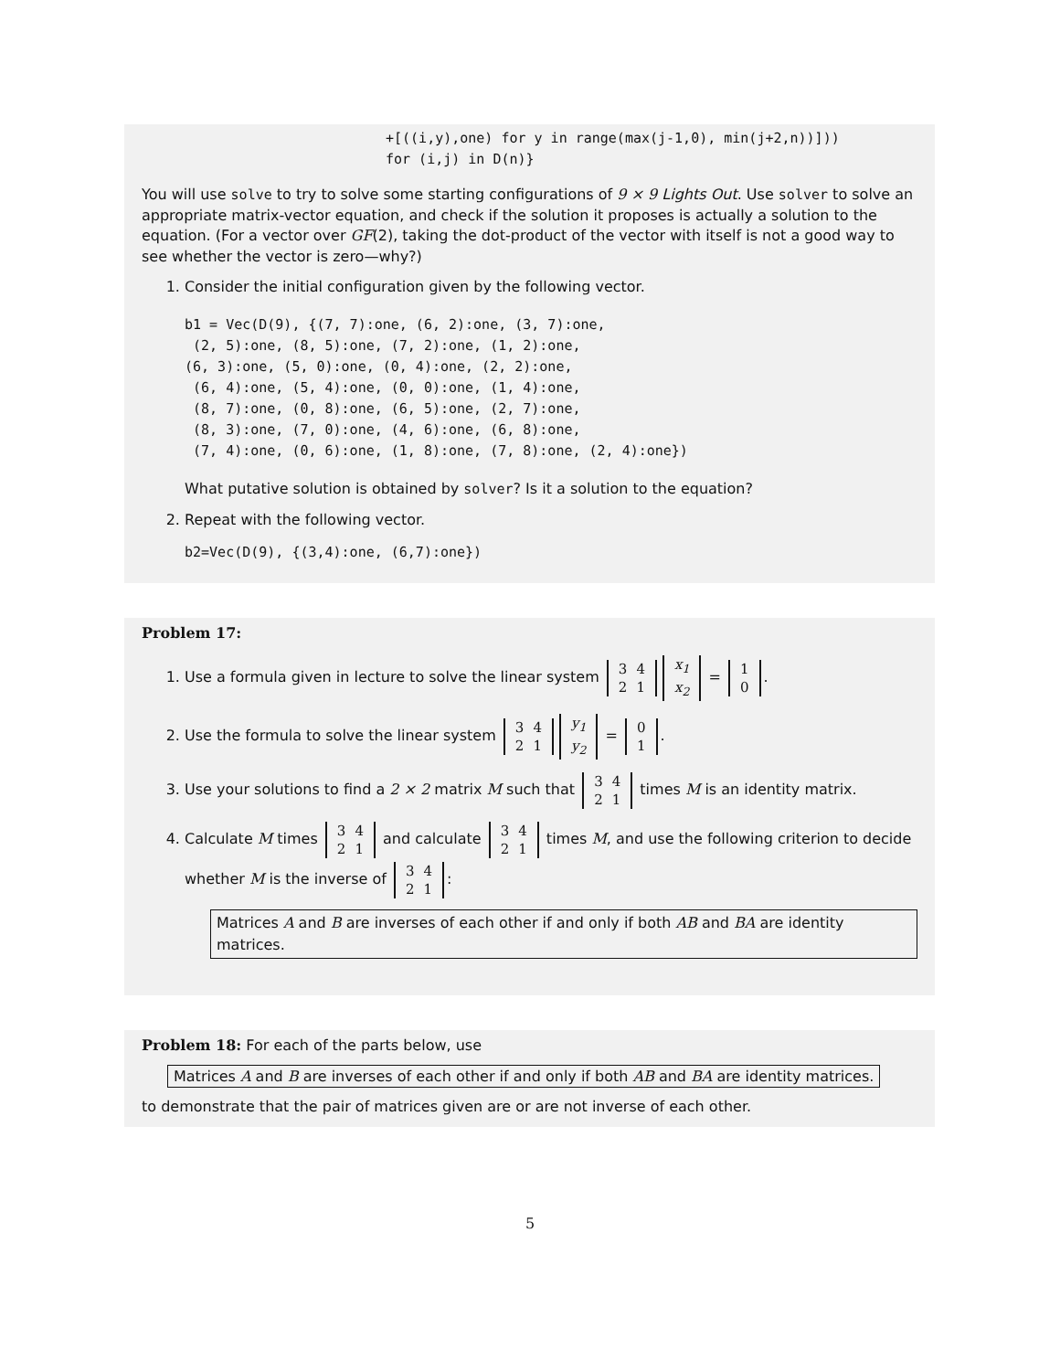+[((i,y),one) for y in range(max(j-1,0), min(j+2,n))]))
for (i,j) in D(n)}
You will use solve to try to solve some starting configurations of 9 × 9 Lights Out. Use solver to solve an appropriate matrix-vector equation, and check if the solution it proposes is actually a solution to the equation. (For a vector over GF(2), taking the dot-product of the vector with itself is not a good way to see whether the vector is zero—why?)
1. Consider the initial configuration given by the following vector.
b1 = Vec(D(9), {(7, 7):one, (6, 2):one, (3, 7):one,
 (2, 5):one, (8, 5):one, (7, 2):one, (1, 2):one,
(6, 3):one, (5, 0):one, (0, 4):one, (2, 2):one,
 (6, 4):one, (5, 4):one, (0, 0):one, (1, 4):one,
 (8, 7):one, (0, 8):one, (6, 5):one, (2, 7):one,
 (8, 3):one, (7, 0):one, (4, 6):one, (6, 8):one,
 (7, 4):one, (0, 6):one, (1, 8):one, (7, 8):one, (2, 4):one})
What putative solution is obtained by solver? Is it a solution to the equation?
2. Repeat with the following vector.
b2=Vec(D(9), {(3,4):one, (6,7):one})
Problem 17:
1. Use a formula given in lecture to solve the linear system
| 3 | 4 |
| 2 | 1 |
| x<sub>1</sub> |
| x<sub>2</sub> |
=
| 1 |
| 0 |
.
2. Use the formula to solve the linear system
| 3 | 4 |
| 2 | 1 |
| y<sub>1</sub> |
| y<sub>2</sub> |
=
| 0 |
| 1 |
.
3. Use your solutions to find a 2 × 2 matrix M such that
| 3 | 4 |
| 2 | 1 |
times M is an identity matrix.
4. Calculate M times
| 3 | 4 |
| 2 | 1 |
and calculate
| 3 | 4 |
| 2 | 1 |
times M, and use the following criterion to decide whether M is the inverse of
| 3 | 4 |
| 2 | 1 |
:
Matrices A and B are inverses of each other if and only if both AB and BA are identity matrices.
Problem 18: For each of the parts below, use
Matrices A and B are inverses of each other if and only if both AB and BA are identity matrices.
to demonstrate that the pair of matrices given are or are not inverse of each other.
5